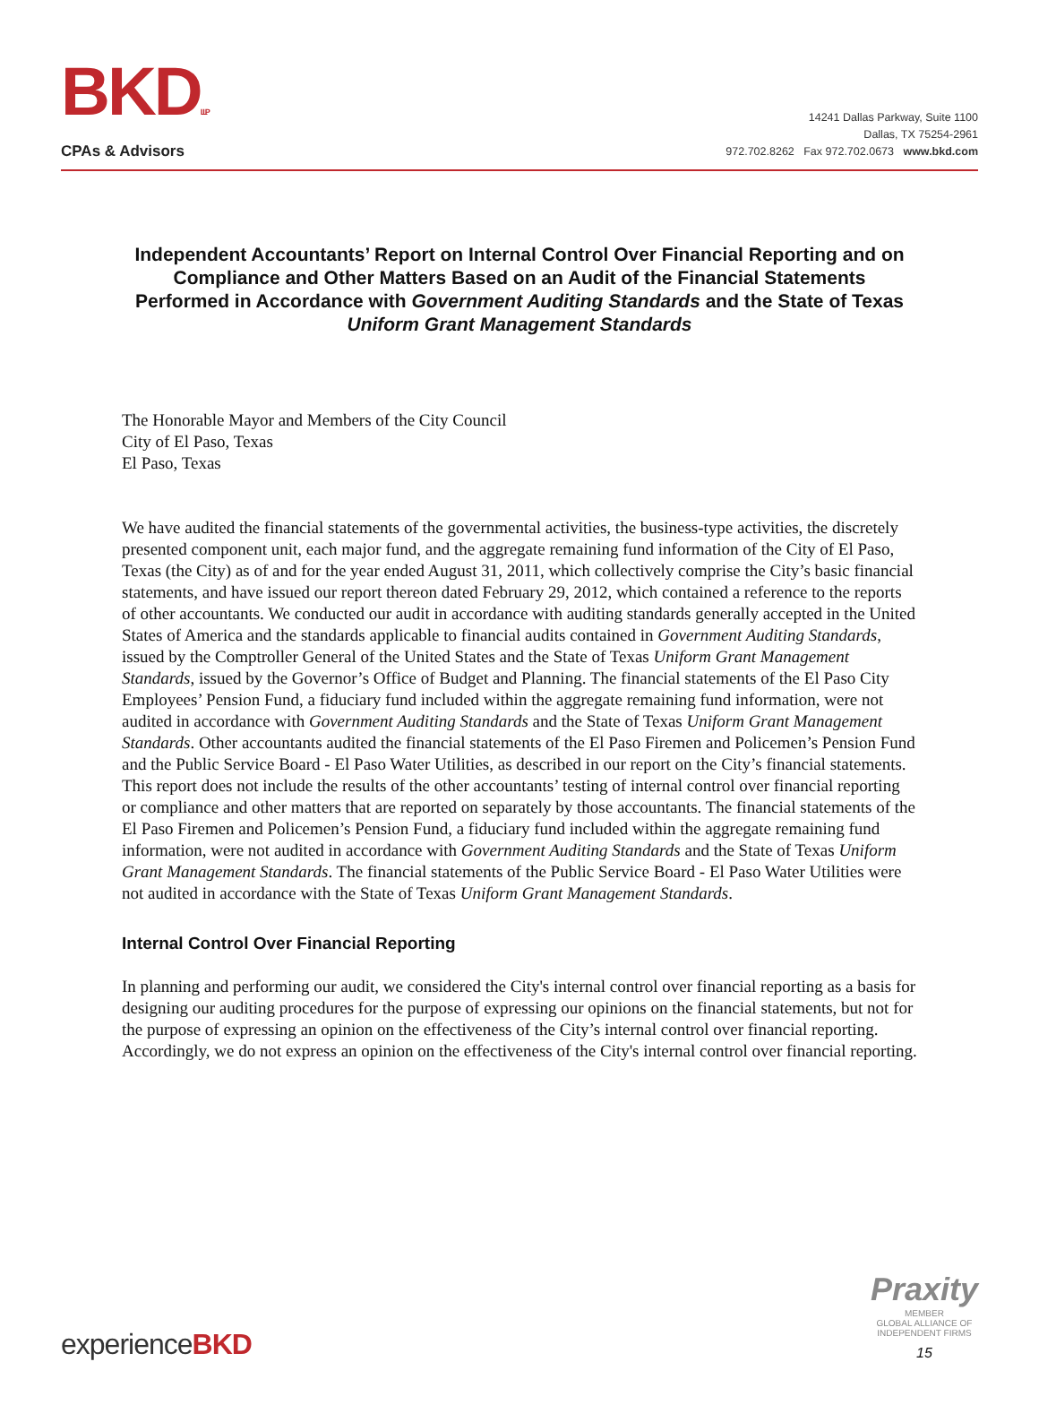BKDLLP
CPAs & Advisors
14241 Dallas Parkway, Suite 1100
Dallas, TX 75254-2961
972.702.8262 Fax 972.702.0673 www.bkd.com
Independent Accountants’ Report on Internal Control Over Financial Reporting and on Compliance and Other Matters Based on an Audit of the Financial Statements Performed in Accordance with Government Auditing Standards and the State of Texas Uniform Grant Management Standards
The Honorable Mayor and Members of the City Council
City of El Paso, Texas
El Paso, Texas
We have audited the financial statements of the governmental activities, the business-type activities, the discretely presented component unit, each major fund, and the aggregate remaining fund information of the City of El Paso, Texas (the City) as of and for the year ended August 31, 2011, which collectively comprise the City’s basic financial statements, and have issued our report thereon dated February 29, 2012, which contained a reference to the reports of other accountants. We conducted our audit in accordance with auditing standards generally accepted in the United States of America and the standards applicable to financial audits contained in Government Auditing Standards, issued by the Comptroller General of the United States and the State of Texas Uniform Grant Management Standards, issued by the Governor’s Office of Budget and Planning. The financial statements of the El Paso City Employees’ Pension Fund, a fiduciary fund included within the aggregate remaining fund information, were not audited in accordance with Government Auditing Standards and the State of Texas Uniform Grant Management Standards. Other accountants audited the financial statements of the El Paso Firemen and Policemen’s Pension Fund and the Public Service Board - El Paso Water Utilities, as described in our report on the City’s financial statements. This report does not include the results of the other accountants’ testing of internal control over financial reporting or compliance and other matters that are reported on separately by those accountants. The financial statements of the El Paso Firemen and Policemen’s Pension Fund, a fiduciary fund included within the aggregate remaining fund information, were not audited in accordance with Government Auditing Standards and the State of Texas Uniform Grant Management Standards. The financial statements of the Public Service Board - El Paso Water Utilities were not audited in accordance with the State of Texas Uniform Grant Management Standards.
Internal Control Over Financial Reporting
In planning and performing our audit, we considered the City's internal control over financial reporting as a basis for designing our auditing procedures for the purpose of expressing our opinions on the financial statements, but not for the purpose of expressing an opinion on the effectiveness of the City’s internal control over financial reporting. Accordingly, we do not express an opinion on the effectiveness of the City's internal control over financial reporting.
experienceBKD
Praxity
MEMBER
GLOBAL ALLIANCE OF
INDEPENDENT FIRMS
15